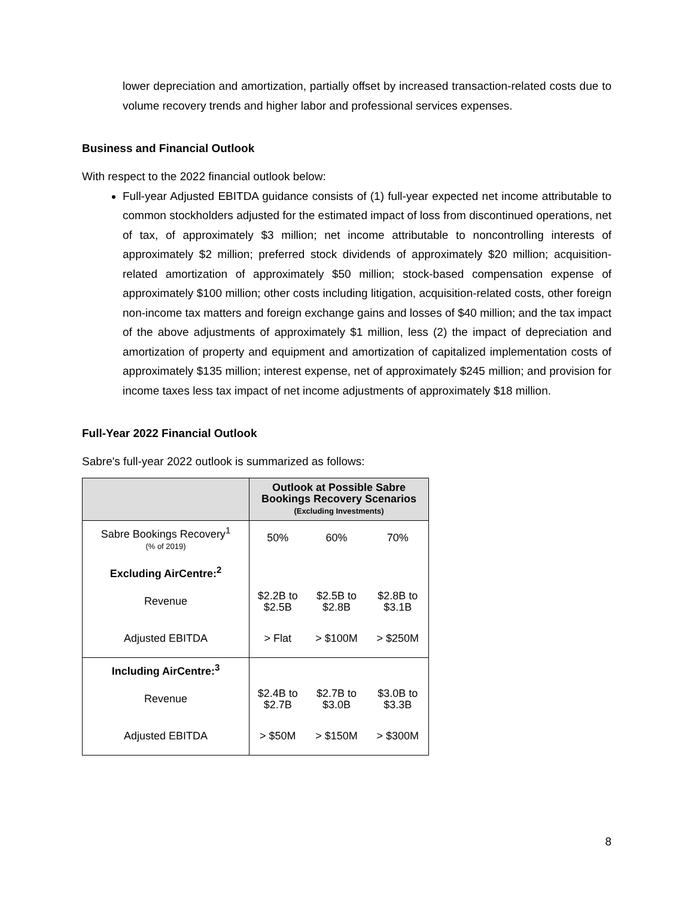lower depreciation and amortization, partially offset by increased transaction-related costs due to volume recovery trends and higher labor and professional services expenses.
Business and Financial Outlook
With respect to the 2022 financial outlook below:
Full-year Adjusted EBITDA guidance consists of (1) full-year expected net income attributable to common stockholders adjusted for the estimated impact of loss from discontinued operations, net of tax, of approximately $3 million; net income attributable to noncontrolling interests of approximately $2 million; preferred stock dividends of approximately $20 million; acquisition-related amortization of approximately $50 million; stock-based compensation expense of approximately $100 million; other costs including litigation, acquisition-related costs, other foreign non-income tax matters and foreign exchange gains and losses of $40 million; and the tax impact of the above adjustments of approximately $1 million, less (2) the impact of depreciation and amortization of property and equipment and amortization of capitalized implementation costs of approximately $135 million; interest expense, net of approximately $245 million; and provision for income taxes less tax impact of net income adjustments of approximately $18 million.
Full-Year 2022 Financial Outlook
Sabre's full-year 2022 outlook is summarized as follows:
| | Outlook at Possible Sabre Bookings Recovery Scenarios (Excluding Investments) | | |
| --- | --- | --- | --- |
| Sabre Bookings Recovery<sup>1</sup> (% of 2019) | 50% | 60% | 70% |
| Excluding AirCentre:<sup>2</sup> | | | |
| Revenue | $2.2B to $2.5B | $2.5B to $2.8B | $2.8B to $3.1B |
| Adjusted EBITDA | > Flat | > $100M | > $250M |
| Including AirCentre:<sup>3</sup> | | | |
| Revenue | $2.4B to $2.7B | $2.7B to $3.0B | $3.0B to $3.3B |
| Adjusted EBITDA | > $50M | > $150M | > $300M |
8